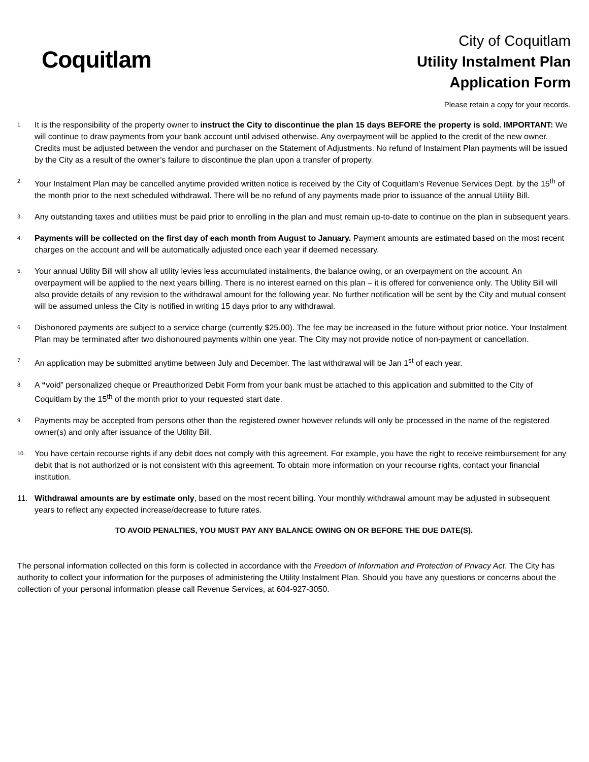Coquitlam
City of Coquitlam
Utility Instalment Plan
Application Form
Please retain a copy for your records.
1. It is the responsibility of the property owner to instruct the City to discontinue the plan 15 days BEFORE the property is sold. IMPORTANT: We will continue to draw payments from your bank account until advised otherwise. Any overpayment will be applied to the credit of the new owner. Credits must be adjusted between the vendor and purchaser on the Statement of Adjustments. No refund of Instalment Plan payments will be issued by the City as a result of the owner’s failure to discontinue the plan upon a transfer of property.
2. Your Instalment Plan may be cancelled anytime provided written notice is received by the City of Coquitlam’s Revenue Services Dept. by the 15<sup>th</sup> of the month prior to the next scheduled withdrawal. There will be no refund of any payments made prior to issuance of the annual Utility Bill.
3. Any outstanding taxes and utilities must be paid prior to enrolling in the plan and must remain up-to-date to continue on the plan in subsequent years.
4. Payments will be collected on the first day of each month from August to January. Payment amounts are estimated based on the most recent charges on the account and will be automatically adjusted once each year if deemed necessary.
5. Your annual Utility Bill will show all utility levies less accumulated instalments, the balance owing, or an overpayment on the account. An overpayment will be applied to the next years billing. There is no interest earned on this plan – it is offered for convenience only. The Utility Bill will also provide details of any revision to the withdrawal amount for the following year. No further notification will be sent by the City and mutual consent will be assumed unless the City is notified in writing 15 days prior to any withdrawal.
6. Dishonored payments are subject to a service charge (currently $25.00). The fee may be increased in the future without prior notice. Your Instalment Plan may be terminated after two dishonoured payments within one year. The City may not provide notice of non-payment or cancellation.
7. An application may be submitted anytime between July and December. The last withdrawal will be Jan 1<sup>st</sup> of each year.
8. A “void” personalized cheque or Preauthorized Debit Form from your bank must be attached to this application and submitted to the City of Coquitlam by the 15<sup>th</sup> of the month prior to your requested start date.
9. Payments may be accepted from persons other than the registered owner however refunds will only be processed in the name of the registered owner(s) and only after issuance of the Utility Bill.
10. You have certain recourse rights if any debit does not comply with this agreement. For example, you have the right to receive reimbursement for any debit that is not authorized or is not consistent with this agreement. To obtain more information on your recourse rights, contact your financial institution.
11. Withdrawal amounts are by estimate only, based on the most recent billing. Your monthly withdrawal amount may be adjusted in subsequent years to reflect any expected increase/decrease to future rates.
TO AVOID PENALTIES, YOU MUST PAY ANY BALANCE OWING ON OR BEFORE THE DUE DATE(S).
The personal information collected on this form is collected in accordance with the Freedom of Information and Protection of Privacy Act. The City has authority to collect your information for the purposes of administering the Utility Instalment Plan. Should you have any questions or concerns about the collection of your personal information please call Revenue Services, at 604-927-3050.